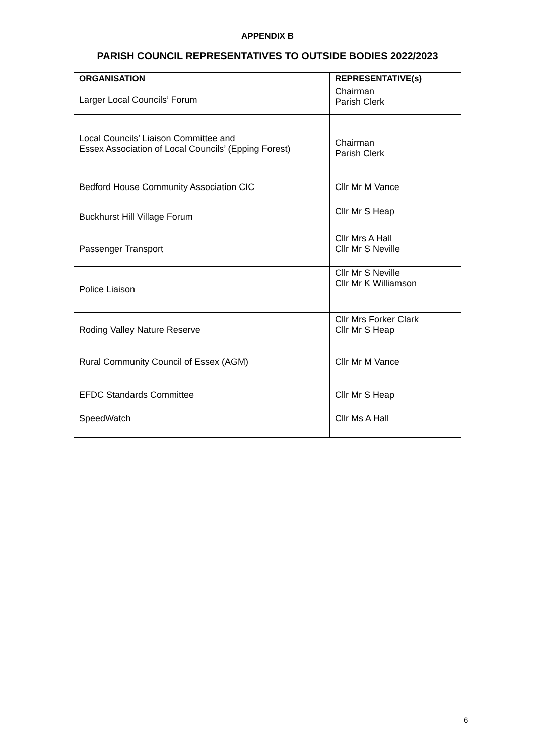APPENDIX B
PARISH COUNCIL REPRESENTATIVES TO OUTSIDE BODIES 2022/2023
| ORGANISATION | REPRESENTATIVE(s) |
| --- | --- |
| Larger Local Councils’ Forum | Chairman Parish Clerk |
| Local Councils’ Liaison Committee and Essex Association of Local Councils’ (Epping Forest) | Chairman Parish Clerk |
| Bedford House Community Association CIC | Cllr Mr M Vance |
| Buckhurst Hill Village Forum | Cllr Mr S Heap |
| Passenger Transport | Cllr Mrs A Hall Cllr Mr S Neville |
| Police Liaison | Cllr Mr S Neville Cllr Mr K Williamson |
| Roding Valley Nature Reserve | Cllr Mrs Forker Clark Cllr Mr S Heap |
| Rural Community Council of Essex (AGM) | Cllr Mr M Vance |
| EFDC Standards Committee | Cllr Mr S Heap |
| SpeedWatch | Cllr Ms A Hall |
6